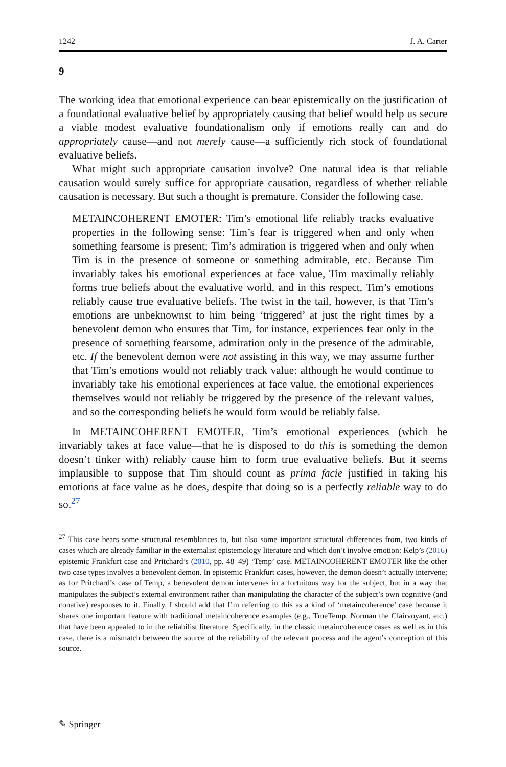1242 J. A. Carter
9
The working idea that emotional experience can bear epistemically on the justification of a foundational evaluative belief by appropriately causing that belief would help us secure a viable modest evaluative foundationalism only if emotions really can and do appropriately cause—and not merely cause—a sufficiently rich stock of foundational evaluative beliefs.
What might such appropriate causation involve? One natural idea is that reliable causation would surely suffice for appropriate causation, regardless of whether reliable causation is necessary. But such a thought is premature. Consider the following case.
METAINCOHERENT EMOTER: Tim’s emotional life reliably tracks evaluative properties in the following sense: Tim’s fear is triggered when and only when something fearsome is present; Tim’s admiration is triggered when and only when Tim is in the presence of someone or something admirable, etc. Because Tim invariably takes his emotional experiences at face value, Tim maximally reliably forms true beliefs about the evaluative world, and in this respect, Tim’s emotions reliably cause true evaluative beliefs. The twist in the tail, however, is that Tim’s emotions are unbeknownst to him being ‘triggered’ at just the right times by a benevolent demon who ensures that Tim, for instance, experiences fear only in the presence of something fearsome, admiration only in the presence of the admirable, etc. If the benevolent demon were not assisting in this way, we may assume further that Tim’s emotions would not reliably track value: although he would continue to invariably take his emotional experiences at face value, the emotional experiences themselves would not reliably be triggered by the presence of the relevant values, and so the corresponding beliefs he would form would be reliably false.
In METAINCOHERENT EMOTER, Tim’s emotional experiences (which he invariably takes at face value—that he is disposed to do this is something the demon doesn’t tinker with) reliably cause him to form true evaluative beliefs. But it seems implausible to suppose that Tim should count as prima facie justified in taking his emotions at face value as he does, despite that doing so is a perfectly reliable way to do so.<sup>27</sup>
<sup>27</sup> This case bears some structural resemblances to, but also some important structural differences from, two kinds of cases which are already familiar in the externalist epistemology literature and which don’t involve emotion: Kelp’s (2016) epistemic Frankfurt case and Pritchard’s (2010, pp. 48–49) ‘Temp’ case. METAINCOHERENT EMOTER like the other two case types involves a benevolent demon. In epistemic Frankfurt cases, however, the demon doesn’t actually intervene; as for Pritchard’s case of Temp, a benevolent demon intervenes in a fortuitous way for the subject, but in a way that manipulates the subject’s external environment rather than manipulating the character of the subject’s own cognitive (and conative) responses to it. Finally, I should add that I’m referring to this as a kind of ‘metaincoherence’ case because it shares one important feature with traditional metaincoherence examples (e.g., TrueTemp, Norman the Clairvoyant, etc.) that have been appealed to in the reliabilist literature. Specifically, in the classic metaincoherence cases as well as in this case, there is a mismatch between the source of the reliability of the relevant process and the agent’s conception of this source.
✎ Springer